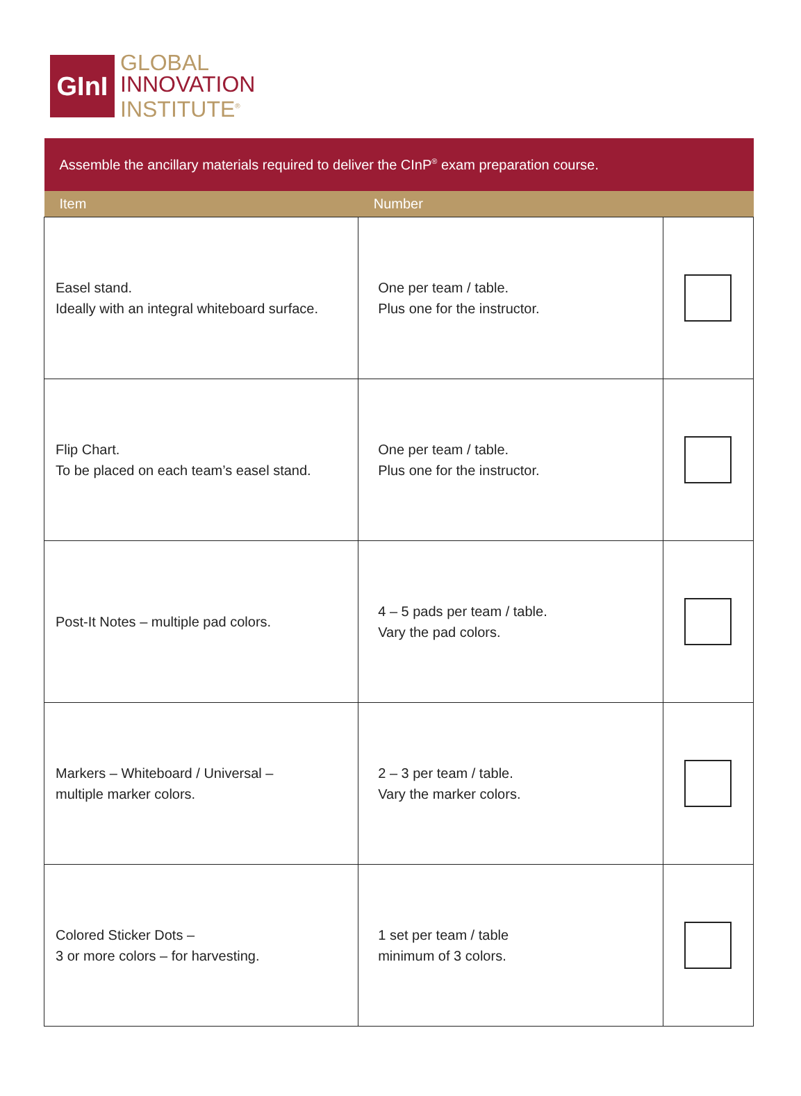GInI
GLOBAL
INNOVATION
INSTITUTE<sup>®</sup>
| Assemble the ancillary materials required to deliver the CInP<sup>®</sup> exam preparation course. | | |
| Item | Number | |
| Easel stand. Ideally with an integral whiteboard surface. | One per team / table. Plus one for the instructor. | |
| Flip Chart. To be placed on each team’s easel stand. | One per team / table. Plus one for the instructor. | |
| Post-It Notes – multiple pad colors. | 4 – 5 pads per team / table. Vary the pad colors. | |
| Markers – Whiteboard / Universal – multiple marker colors. | 2 – 3 per team / table. Vary the marker colors. | |
| Colored Sticker Dots – 3 or more colors – for harvesting. | 1 set per team / table minimum of 3 colors. | |